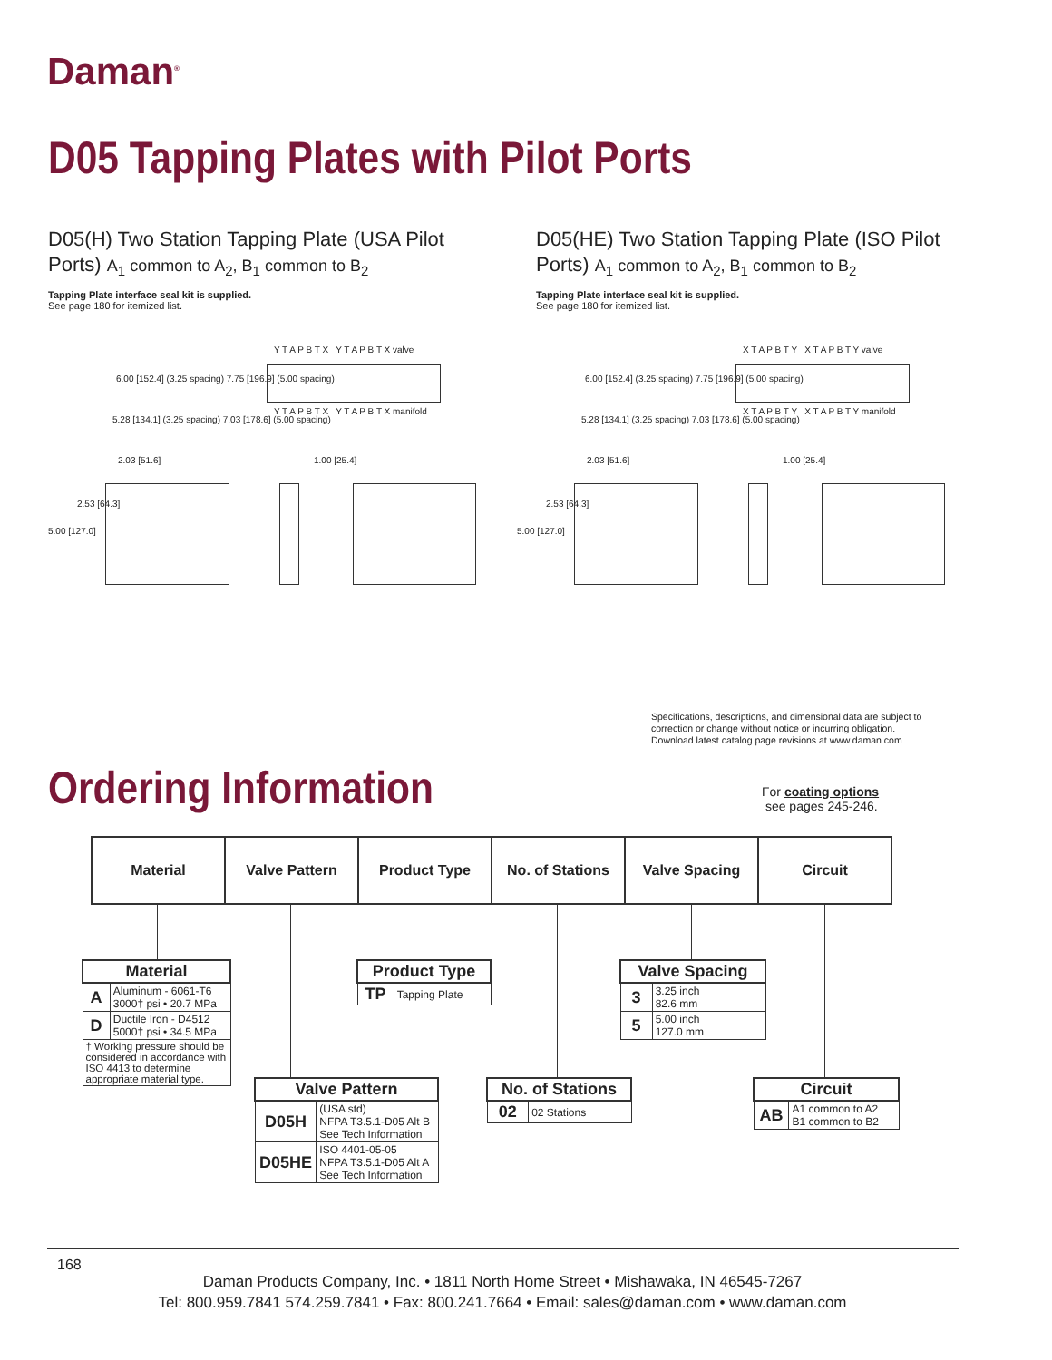Daman<sup>®</sup>
D05 Tapping Plates with Pilot Ports
D05(H) Two Station Tapping Plate (USA Pilot Ports) A<sub>1</sub> common to A<sub>2</sub>, B<sub>1</sub> common to B<sub>2</sub>
Tapping Plate interface seal kit is supplied.
See page 180 for itemized list.
D05(HE) Two Station Tapping Plate (ISO Pilot Ports) A<sub>1</sub> common to A<sub>2</sub>, B<sub>1</sub> common to B<sub>2</sub>
Tapping Plate interface seal kit is supplied.
See page 180 for itemized list.
Y T A P B T X Y T A P B T X valve
Y T A P B T X Y T A P B T X manifold
6.00 [152.4] (3.25 spacing) 7.75 [196.9] (5.00 spacing)
5.28 [134.1] (3.25 spacing) 7.03 [178.6] (5.00 spacing)
2.03 [51.6]
2.53 [64.3]
5.00 [127.0]
1.00 [25.4]
X T A P B T Y X T A P B T Y valve
X T A P B T Y X T A P B T Y manifold
6.00 [152.4] (3.25 spacing) 7.75 [196.9] (5.00 spacing)
5.28 [134.1] (3.25 spacing) 7.03 [178.6] (5.00 spacing)
2.03 [51.6]
2.53 [64.3]
5.00 [127.0]
1.00 [25.4]
Specifications, descriptions, and dimensional data are subject to
correction or change without notice or incurring obligation.
Download latest catalog page revisions at www.daman.com.
Ordering Information
For coating options
see pages 245-246.
| Material | Valve Pattern | Product Type | No. of Stations | Valve Spacing | Circuit |
| Material | |
| --- | --- |
| A | Aluminum - 6061-T6 3000† psi • 20.7 MPa |
| D | Ductile Iron - D4512 5000† psi • 34.5 MPa |
| † Working pressure should be considered in accordance with ISO 4413 to determine appropriate material type. | |
| Product Type | |
| --- | --- |
| TP | Tapping Plate |
| Valve Spacing | |
| --- | --- |
| 3 | 3.25 inch 82.6 mm |
| 5 | 5.00 inch 127.0 mm |
| Valve Pattern | |
| --- | --- |
| D05H | (USA std) NFPA T3.5.1-D05 Alt B See Tech Information |
| D05HE | ISO 4401-05-05 NFPA T3.5.1-D05 Alt A See Tech Information |
| No. of Stations | |
| --- | --- |
| 02 | 02 Stations |
| Circuit | |
| --- | --- |
| AB | A1 common to A2 B1 common to B2 |
168
Daman Products Company, Inc. • 1811 North Home Street • Mishawaka, IN 46545-7267
Tel: 800.959.7841 574.259.7841 • Fax: 800.241.7664 • Email: sales@daman.com • www.daman.com